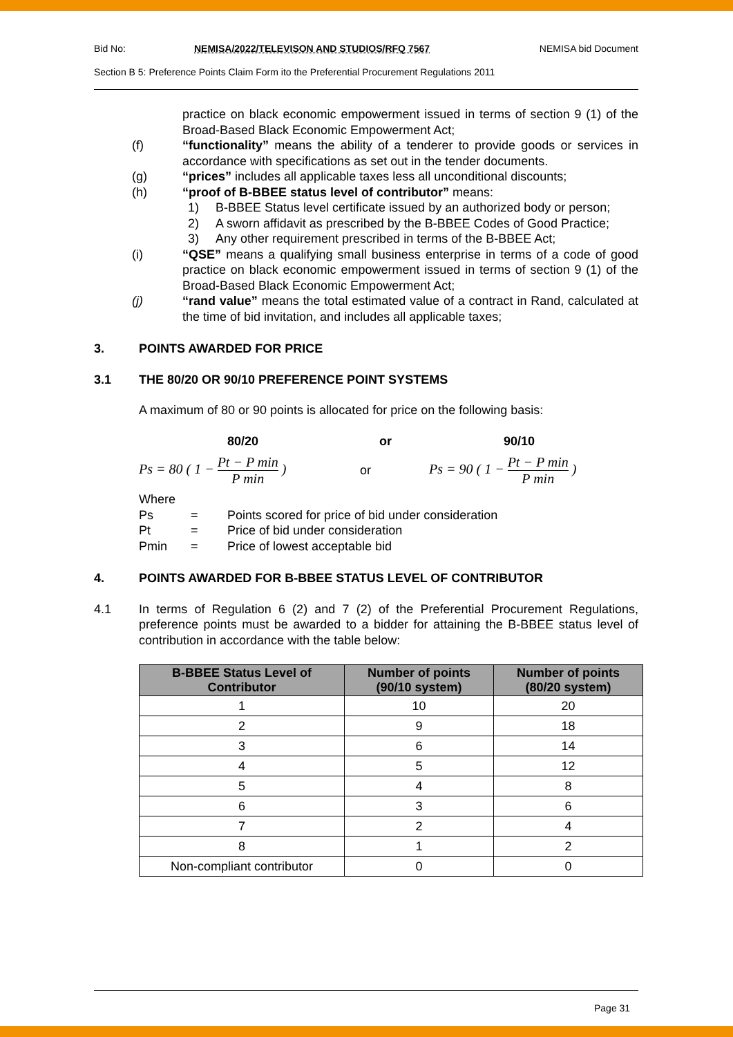Bid No: NEMISA/2022/TELEVISON AND STUDIOS/RFQ 7567 NEMISA bid Document
Section B 5: Preference Points Claim Form ito the Preferential Procurement Regulations 2011
practice on black economic empowerment issued in terms of section 9 (1) of the Broad-Based Black Economic Empowerment Act;
(f) “functionality” means the ability of a tenderer to provide goods or services in accordance with specifications as set out in the tender documents.
(g) “prices” includes all applicable taxes less all unconditional discounts;
(h) “proof of B-BBEE status level of contributor” means:
1) B-BBEE Status level certificate issued by an authorized body or person;
2) A sworn affidavit as prescribed by the B-BBEE Codes of Good Practice;
3) Any other requirement prescribed in terms of the B-BBEE Act;
(i) “QSE” means a qualifying small business enterprise in terms of a code of good practice on black economic empowerment issued in terms of section 9 (1) of the Broad-Based Black Economic Empowerment Act;
(j) “rand value” means the total estimated value of a contract in Rand, calculated at the time of bid invitation, and includes all applicable taxes;
3. POINTS AWARDED FOR PRICE
3.1 THE 80/20 OR 90/10 PREFERENCE POINT SYSTEMS
A maximum of 80 or 90 points is allocated for price on the following basis:
80/20 or 90/10
Ps = 80 ( 1 − Pt − P min P min ) or Ps = 90 ( 1 − Pt − P min P min )
Where
Ps = Points scored for price of bid under consideration
Pt = Price of bid under consideration
Pmin = Price of lowest acceptable bid
4. POINTS AWARDED FOR B-BBEE STATUS LEVEL OF CONTRIBUTOR
4.1 In terms of Regulation 6 (2) and 7 (2) of the Preferential Procurement Regulations, preference points must be awarded to a bidder for attaining the B-BBEE status level of contribution in accordance with the table below:
| B-BBEE Status Level of Contributor | Number of points (90/10 system) | Number of points (80/20 system) |
| --- | --- | --- |
| 1 | 10 | 20 |
| 2 | 9 | 18 |
| 3 | 6 | 14 |
| 4 | 5 | 12 |
| 5 | 4 | 8 |
| 6 | 3 | 6 |
| 7 | 2 | 4 |
| 8 | 1 | 2 |
| Non-compliant contributor | 0 | 0 |
Page 31